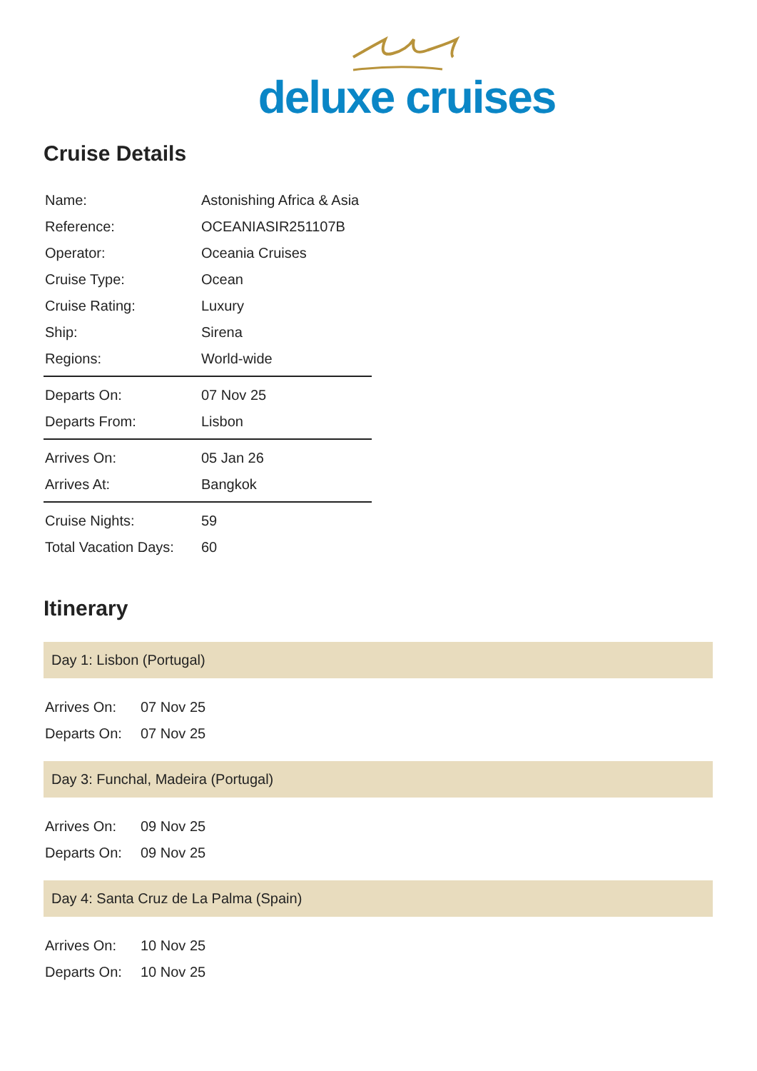deluxe cruises
Cruise Details
| Name: | Astonishing Africa & Asia |
| Reference: | OCEANIASIR251107B |
| Operator: | Oceania Cruises |
| Cruise Type: | Ocean |
| Cruise Rating: | Luxury |
| Ship: | Sirena |
| Regions: | World-wide |
| Departs On: | 07 Nov 25 |
| Departs From: | Lisbon |
| Arrives On: | 05 Jan 26 |
| Arrives At: | Bangkok |
| Cruise Nights: | 59 |
| Total Vacation Days: | 60 |
Itinerary
Day 1: Lisbon (Portugal)
| Arrives On: | 07 Nov 25 |
| Departs On: | 07 Nov 25 |
Day 3: Funchal, Madeira (Portugal)
| Arrives On: | 09 Nov 25 |
| Departs On: | 09 Nov 25 |
Day 4: Santa Cruz de La Palma (Spain)
| Arrives On: | 10 Nov 25 |
| Departs On: | 10 Nov 25 |